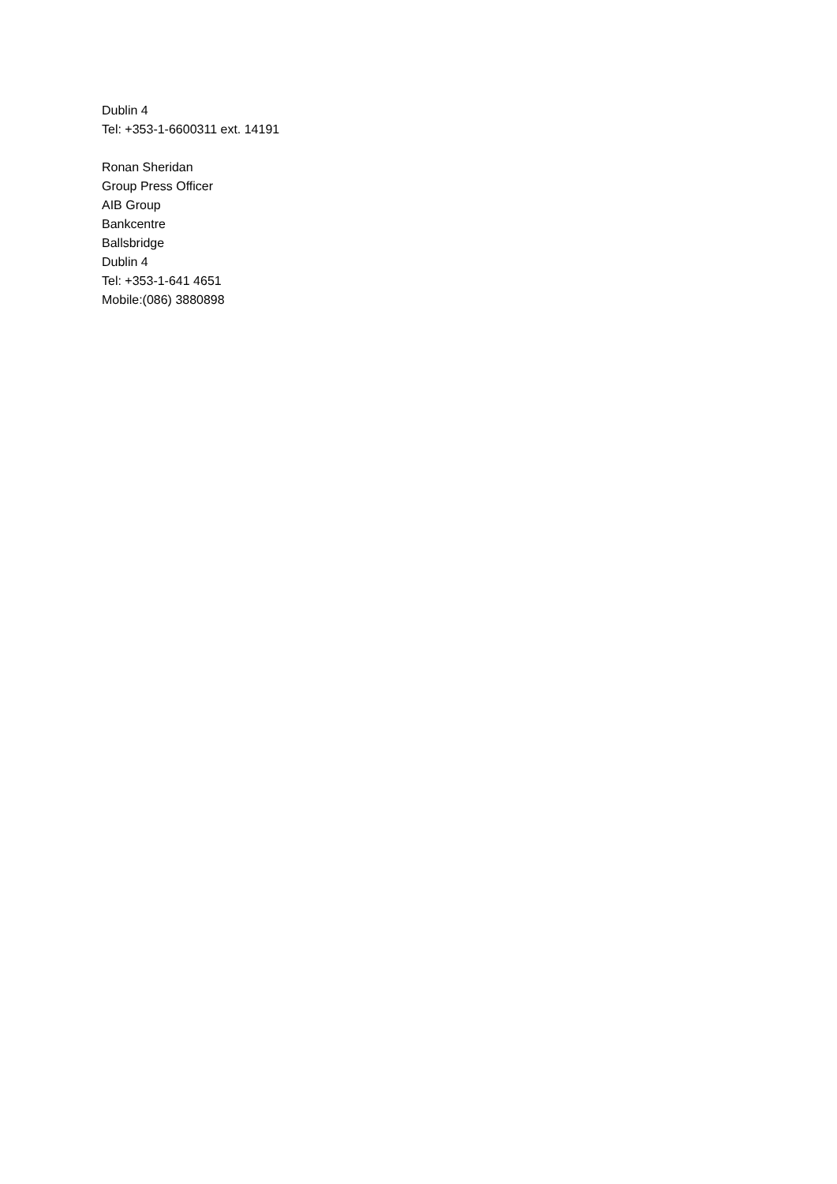Dublin 4
Tel: +353-1-6600311 ext. 14191
Ronan Sheridan
Group Press Officer
AIB Group
Bankcentre
Ballsbridge
Dublin 4
Tel: +353-1-641 4651
Mobile:(086) 3880898